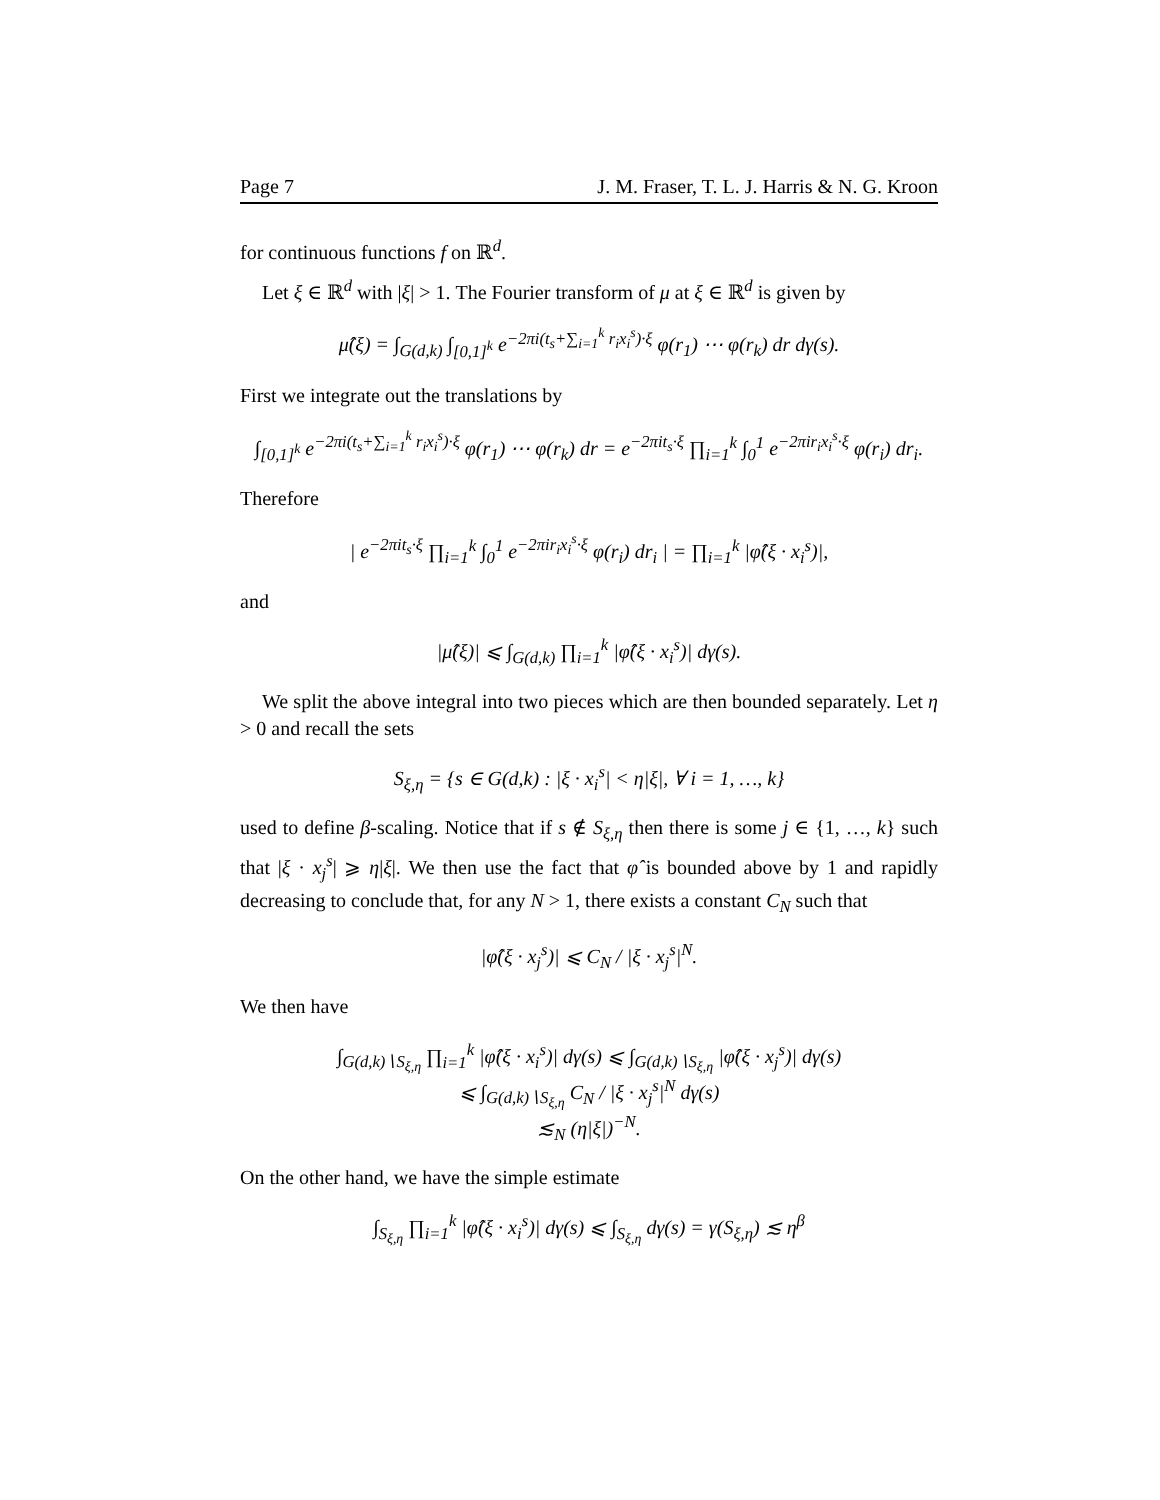Page 7 J. M. Fraser, T. L. J. Harris & N. G. Kroon
for continuous functions f on ℝ<sup>d</sup>.
Let ξ ∈ ℝ<sup>d</sup> with |ξ| > 1. The Fourier transform of μ at ξ ∈ ℝ<sup>d</sup> is given by
μ̂(ξ) = ∫<sub>G(d,k)</sub> ∫<sub>[0,1]<sup>k</sup></sub> e<sup>−2πi(t<sub>s</sub>+∑<sub>i=1</sub><sup>k</sup> r<sub>i</sub>x<sub>i</sub><sup>s</sup>)·ξ</sup> φ(r<sub>1</sub>) ⋯ φ(r<sub>k</sub>) dr dγ(s).
First we integrate out the translations by
∫<sub>[0,1]<sup>k</sup></sub> e<sup>−2πi(t<sub>s</sub>+∑<sub>i=1</sub><sup>k</sup> r<sub>i</sub>x<sub>i</sub><sup>s</sup>)·ξ</sup> φ(r<sub>1</sub>) ⋯ φ(r<sub>k</sub>) dr = e<sup>−2πit<sub>s</sub>·ξ</sup> ∏<sub>i=1</sub><sup>k</sup> ∫<sub>0</sub><sup>1</sup> e<sup>−2πir<sub>i</sub>x<sub>i</sub><sup>s</sup>·ξ</sup> φ(r<sub>i</sub>) dr<sub>i</sub>.
Therefore
| e<sup>−2πit<sub>s</sub>·ξ</sup> ∏<sub>i=1</sub><sup>k</sup> ∫<sub>0</sub><sup>1</sup> e<sup>−2πir<sub>i</sub>x<sub>i</sub><sup>s</sup>·ξ</sup> φ(r<sub>i</sub>) dr<sub>i</sub> | = ∏<sub>i=1</sub><sup>k</sup> |φ̂(ξ · x<sub>i</sub><sup>s</sup>)|,
and
|μ̂(ξ)| ⩽ ∫<sub>G(d,k)</sub> ∏<sub>i=1</sub><sup>k</sup> |φ̂(ξ · x<sub>i</sub><sup>s</sup>)| dγ(s).
We split the above integral into two pieces which are then bounded separately. Let η > 0 and recall the sets
S<sub>ξ,η</sub> = {s ∈ G(d,k) : |ξ · x<sub>i</sub><sup>s</sup>| < η|ξ|, ∀ i = 1, …, k}
used to define β-scaling. Notice that if s ∉ S<sub>ξ,η</sub> then there is some j ∈ {1, …, k} such that |ξ · x<sub>j</sub><sup>s</sup>| ⩾ η|ξ|. We then use the fact that φ̂ is bounded above by 1 and rapidly decreasing to conclude that, for any N > 1, there exists a constant C<sub>N</sub> such that
|φ̂(ξ · x<sub>j</sub><sup>s</sup>)| ⩽ C<sub>N</sub> / |ξ · x<sub>j</sub><sup>s</sup>|<sup>N</sup>.
We then have
∫<sub>G(d,k)∖S<sub>ξ,η</sub></sub> ∏<sub>i=1</sub><sup>k</sup> |φ̂(ξ · x<sub>i</sub><sup>s</sup>)| dγ(s) ⩽ ∫<sub>G(d,k)∖S<sub>ξ,η</sub></sub> |φ̂(ξ · x<sub>j</sub><sup>s</sup>)| dγ(s)
⩽ ∫<sub>G(d,k)∖S<sub>ξ,η</sub></sub> C<sub>N</sub> / |ξ · x<sub>j</sub><sup>s</sup>|<sup>N</sup> dγ(s)
≲<sub>N</sub> (η|ξ|)<sup>−N</sup>.
On the other hand, we have the simple estimate
∫<sub>S<sub>ξ,η</sub></sub> ∏<sub>i=1</sub><sup>k</sup> |φ̂(ξ · x<sub>i</sub><sup>s</sup>)| dγ(s) ⩽ ∫<sub>S<sub>ξ,η</sub></sub> dγ(s) = γ(S<sub>ξ,η</sub>) ≲ η<sup>β</sup>